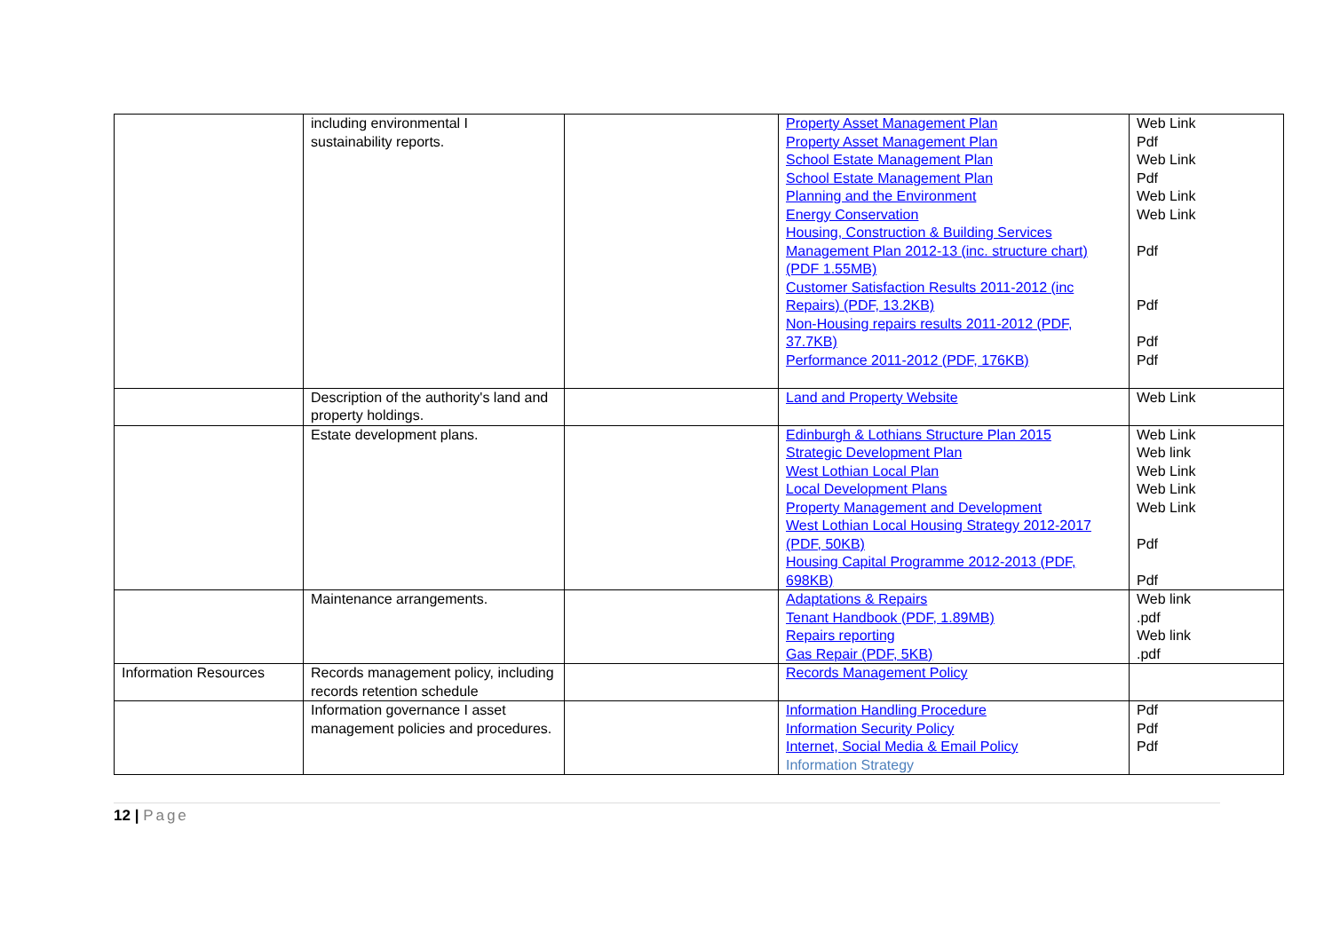| | including environmental I sustainability reports. | | Property Asset Management Plan Property Asset Management Plan School Estate Management Plan School Estate Management Plan Planning and the Environment Energy Conservation Housing, Construction & Building Services Management Plan 2012-13 (inc. structure chart) (PDF 1.55MB) Customer Satisfaction Results 2011-2012 (inc Repairs) (PDF, 13.2KB) Non-Housing repairs results 2011-2012 (PDF, 37.7KB) Performance 2011-2012 (PDF, 176KB) | Web Link Pdf Web Link Pdf Web Link Web Link Pdf Pdf Pdf Pdf |
| | Description of the authority's land and property holdings. | | Land and Property Website | Web Link |
| | Estate development plans. | | Edinburgh & Lothians Structure Plan 2015 Strategic Development Plan West Lothian Local Plan Local Development Plans Property Management and Development West Lothian Local Housing Strategy 2012-2017 (PDF, 50KB) Housing Capital Programme 2012-2013 (PDF, 698KB) | Web Link Web link Web Link Web Link Web Link Pdf Pdf |
| | Maintenance arrangements. | | Adaptations & Repairs Tenant Handbook (PDF, 1.89MB) Repairs reporting Gas Repair (PDF, 5KB) | Web link .pdf Web link .pdf |
| Information Resources | Records management policy, including records retention schedule | | Records Management Policy | |
| | Information governance I asset management policies and procedures. | | Information Handling Procedure Information Security Policy Internet, Social Media & Email Policy Information Strategy | Pdf Pdf Pdf |
12 | Page